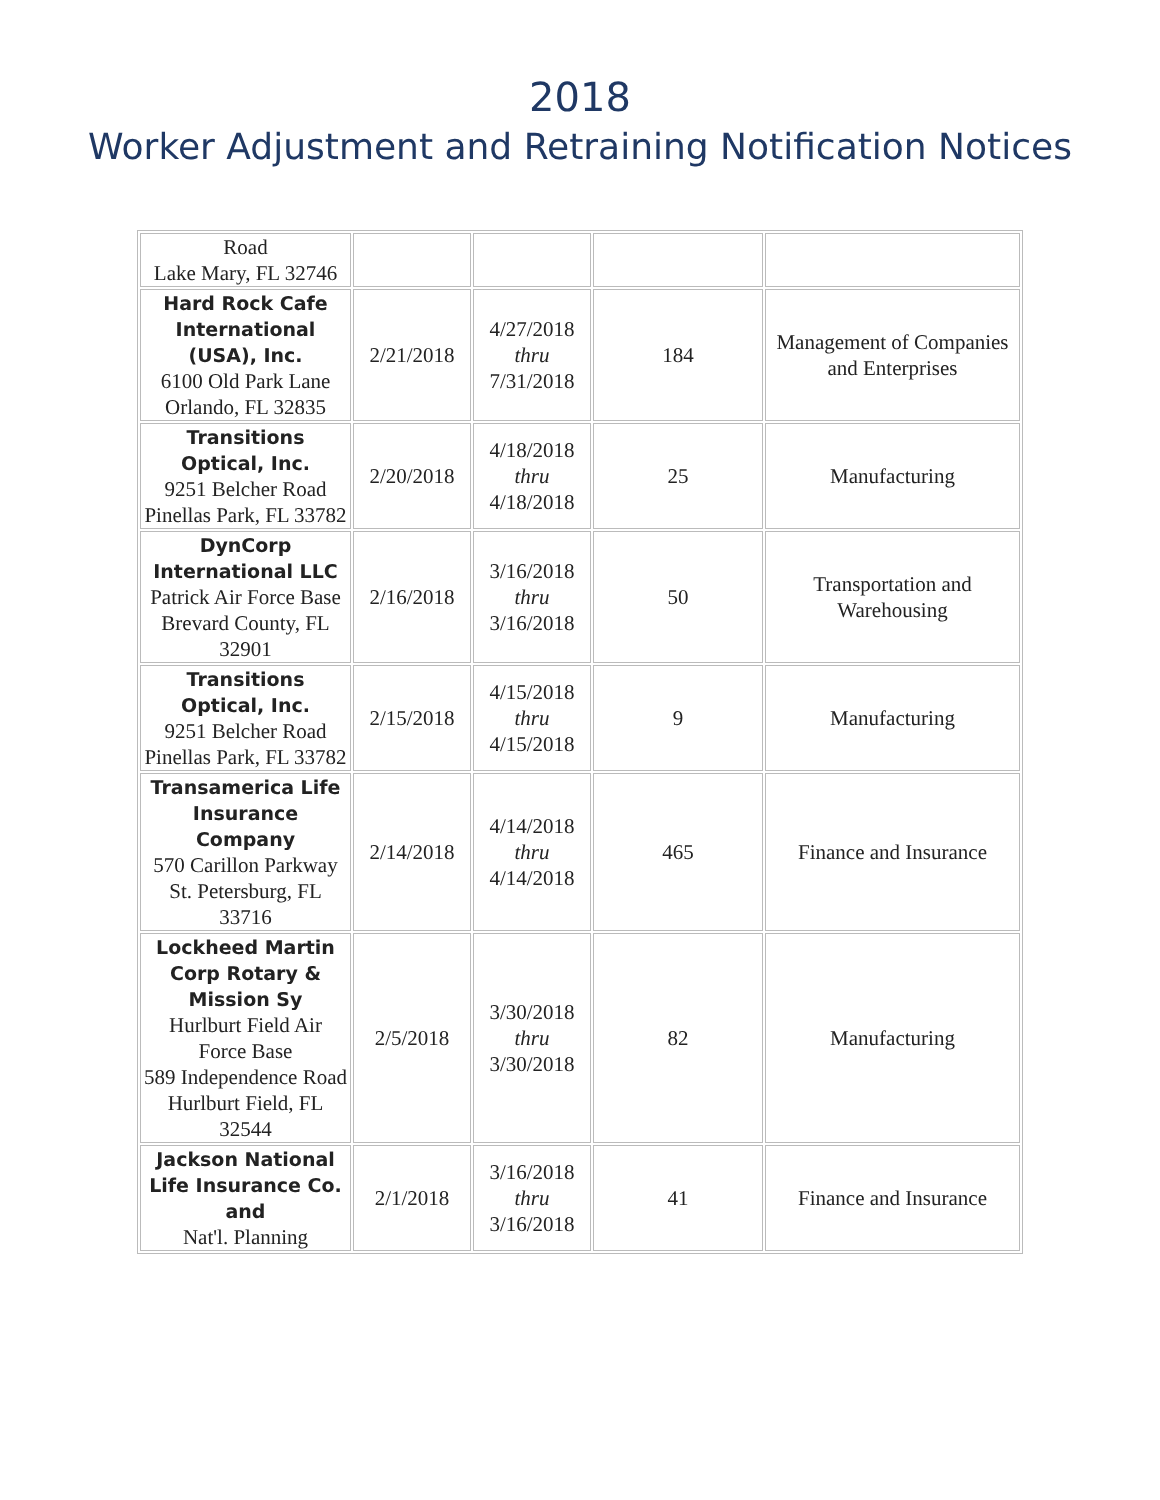2018
Worker Adjustment and Retraining Notification Notices
| Road Lake Mary, FL 32746 | | | | |
| Hard Rock Cafe International (USA), Inc. 6100 Old Park Lane Orlando, FL 32835 | 2/21/2018 | 4/27/2018 thru 7/31/2018 | 184 | Management of Companies and Enterprises |
| Transitions Optical, Inc. 9251 Belcher Road Pinellas Park, FL 33782 | 2/20/2018 | 4/18/2018 thru 4/18/2018 | 25 | Manufacturing |
| DynCorp International LLC Patrick Air Force Base Brevard County, FL 32901 | 2/16/2018 | 3/16/2018 thru 3/16/2018 | 50 | Transportation and Warehousing |
| Transitions Optical, Inc. 9251 Belcher Road Pinellas Park, FL 33782 | 2/15/2018 | 4/15/2018 thru 4/15/2018 | 9 | Manufacturing |
| Transamerica Life Insurance Company 570 Carillon Parkway St. Petersburg, FL 33716 | 2/14/2018 | 4/14/2018 thru 4/14/2018 | 465 | Finance and Insurance |
| Lockheed Martin Corp Rotary & Mission Sy Hurlburt Field Air Force Base 589 Independence Road Hurlburt Field, FL 32544 | 2/5/2018 | 3/30/2018 thru 3/30/2018 | 82 | Manufacturing |
| Jackson National Life Insurance Co. and Nat'l. Planning | 2/1/2018 | 3/16/2018 thru 3/16/2018 | 41 | Finance and Insurance |